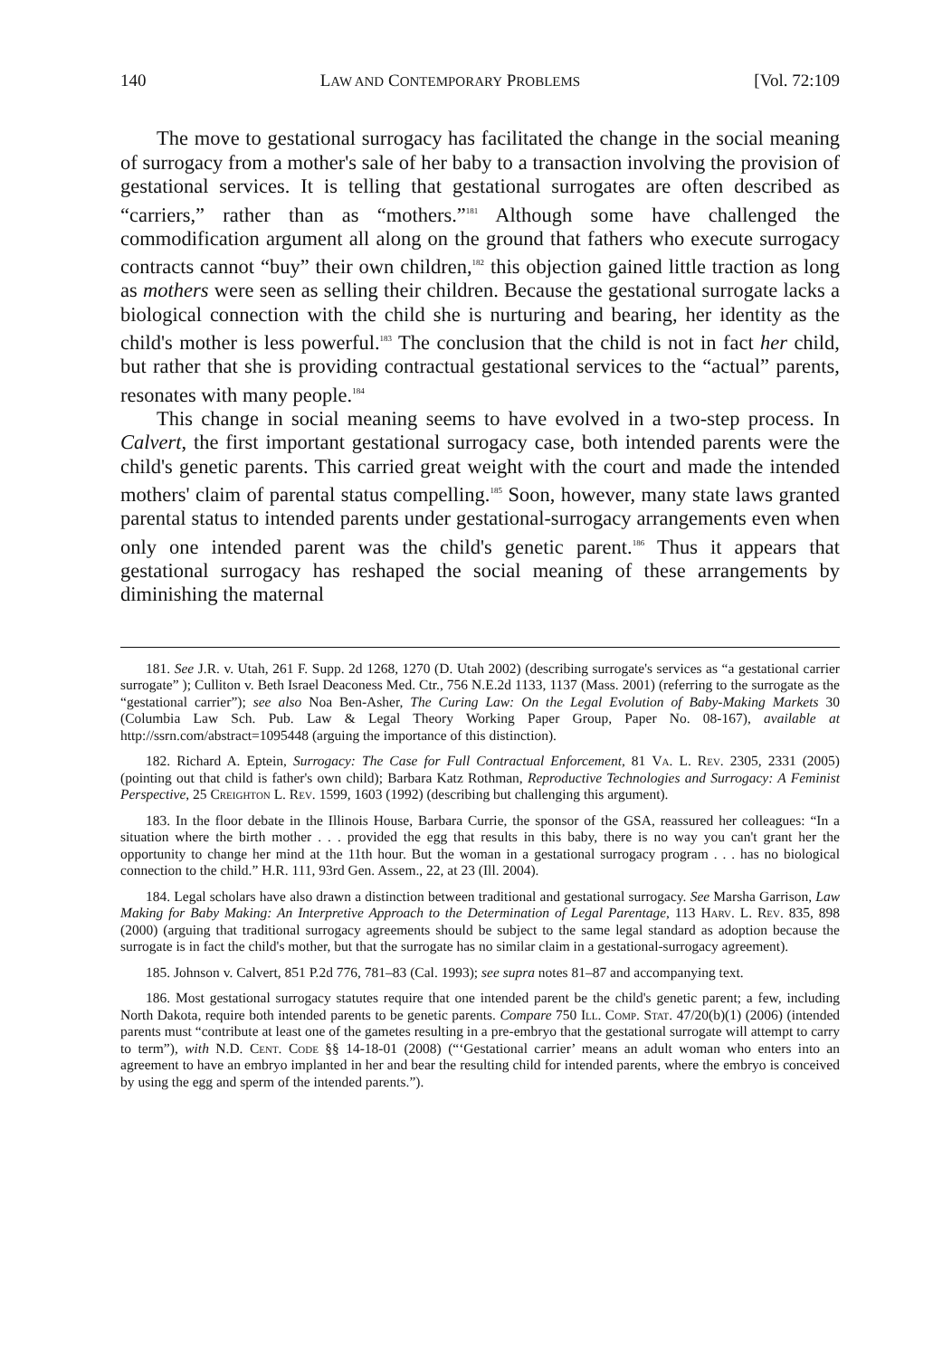140 LAW AND CONTEMPORARY PROBLEMS [Vol. 72:109
The move to gestational surrogacy has facilitated the change in the social meaning of surrogacy from a mother's sale of her baby to a transaction involving the provision of gestational services. It is telling that gestational surrogates are often described as “carriers,” rather than as “mothers.”<sup>181</sup> Although some have challenged the commodification argument all along on the ground that fathers who execute surrogacy contracts cannot “buy” their own children,<sup>182</sup> this objection gained little traction as long as mothers were seen as selling their children. Because the gestational surrogate lacks a biological connection with the child she is nurturing and bearing, her identity as the child's mother is less powerful.<sup>183</sup> The conclusion that the child is not in fact her child, but rather that she is providing contractual gestational services to the “actual” parents, resonates with many people.<sup>184</sup>
This change in social meaning seems to have evolved in a two-step process. In Calvert, the first important gestational surrogacy case, both intended parents were the child's genetic parents. This carried great weight with the court and made the intended mothers' claim of parental status compelling.<sup>185</sup> Soon, however, many state laws granted parental status to intended parents under gestational-surrogacy arrangements even when only one intended parent was the child's genetic parent.<sup>186</sup> Thus it appears that gestational surrogacy has reshaped the social meaning of these arrangements by diminishing the maternal
181. See J.R. v. Utah, 261 F. Supp. 2d 1268, 1270 (D. Utah 2002) (describing surrogate's services as “a gestational carrier surrogate” ); Culliton v. Beth Israel Deaconess Med. Ctr., 756 N.E.2d 1133, 1137 (Mass. 2001) (referring to the surrogate as the “gestational carrier”); see also Noa Ben-Asher, The Curing Law: On the Legal Evolution of Baby-Making Markets 30 (Columbia Law Sch. Pub. Law & Legal Theory Working Paper Group, Paper No. 08-167), available at http://ssrn.com/abstract=1095448 (arguing the importance of this distinction).
182. Richard A. Eptein, Surrogacy: The Case for Full Contractual Enforcement, 81 Va. L. Rev. 2305, 2331 (2005) (pointing out that child is father's own child); Barbara Katz Rothman, Reproductive Technologies and Surrogacy: A Feminist Perspective, 25 Creighton L. Rev. 1599, 1603 (1992) (describing but challenging this argument).
183. In the floor debate in the Illinois House, Barbara Currie, the sponsor of the GSA, reassured her colleagues: “In a situation where the birth mother . . . provided the egg that results in this baby, there is no way you can't grant her the opportunity to change her mind at the 11th hour. But the woman in a gestational surrogacy program . . . has no biological connection to the child.” H.R. 111, 93rd Gen. Assem., 22, at 23 (Ill. 2004).
184. Legal scholars have also drawn a distinction between traditional and gestational surrogacy. See Marsha Garrison, Law Making for Baby Making: An Interpretive Approach to the Determination of Legal Parentage, 113 Harv. L. Rev. 835, 898 (2000) (arguing that traditional surrogacy agreements should be subject to the same legal standard as adoption because the surrogate is in fact the child's mother, but that the surrogate has no similar claim in a gestational-surrogacy agreement).
185. Johnson v. Calvert, 851 P.2d 776, 781–83 (Cal. 1993); see supra notes 81–87 and accompanying text.
186. Most gestational surrogacy statutes require that one intended parent be the child's genetic parent; a few, including North Dakota, require both intended parents to be genetic parents. Compare 750 Ill. Comp. Stat. 47/20(b)(1) (2006) (intended parents must “contribute at least one of the gametes resulting in a pre-embryo that the gestational surrogate will attempt to carry to term”), with N.D. Cent. Code §§ 14-18-01 (2008) (“‘Gestational carrier’ means an adult woman who enters into an agreement to have an embryo implanted in her and bear the resulting child for intended parents, where the embryo is conceived by using the egg and sperm of the intended parents.”).